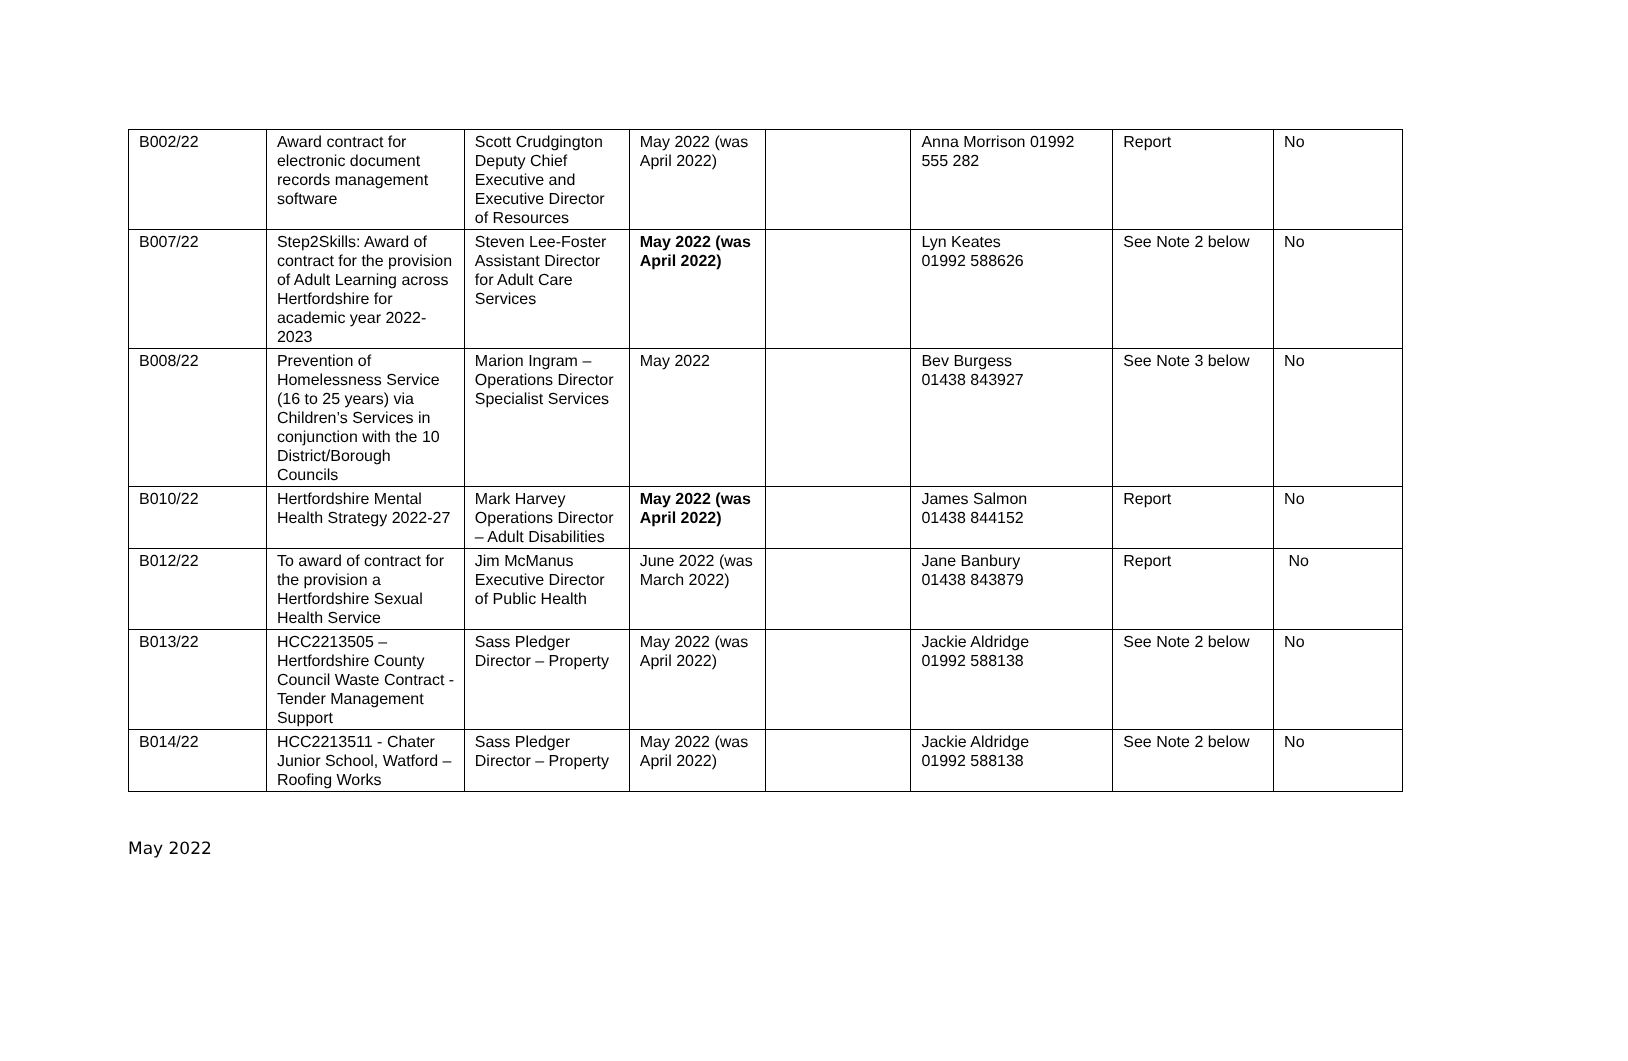| B002/22 | Award contract for electronic document records management software | Scott Crudgington Deputy Chief Executive and Executive Director of Resources | May 2022 (was April 2022) | | Anna Morrison 01992 555 282 | Report | No |
| B007/22 | Step2Skills: Award of contract for the provision of Adult Learning across Hertfordshire for academic year 2022-2023 | Steven Lee-Foster Assistant Director for Adult Care Services | May 2022 (was April 2022) | | Lyn Keates 01992 588626 | See Note 2 below | No |
| B008/22 | Prevention of Homelessness Service (16 to 25 years) via Children’s Services in conjunction with the 10 District/Borough Councils | Marion Ingram – Operations Director Specialist Services | May 2022 | | Bev Burgess 01438 843927 | See Note 3 below | No |
| B010/22 | Hertfordshire Mental Health Strategy 2022-27 | Mark Harvey Operations Director – Adult Disabilities | May 2022 (was April 2022) | | James Salmon 01438 844152 | Report | No |
| B012/22 | To award of contract for the provision a Hertfordshire Sexual Health Service | Jim McManus Executive Director of Public Health | June 2022 (was March 2022) | | Jane Banbury 01438 843879 | Report | No |
| B013/22 | HCC2213505 – Hertfordshire County Council Waste Contract - Tender Management Support | Sass Pledger Director – Property | May 2022 (was April 2022) | | Jackie Aldridge 01992 588138 | See Note 2 below | No |
| B014/22 | HCC2213511 - Chater Junior School, Watford – Roofing Works | Sass Pledger Director – Property | May 2022 (was April 2022) | | Jackie Aldridge 01992 588138 | See Note 2 below | No |
May 2022